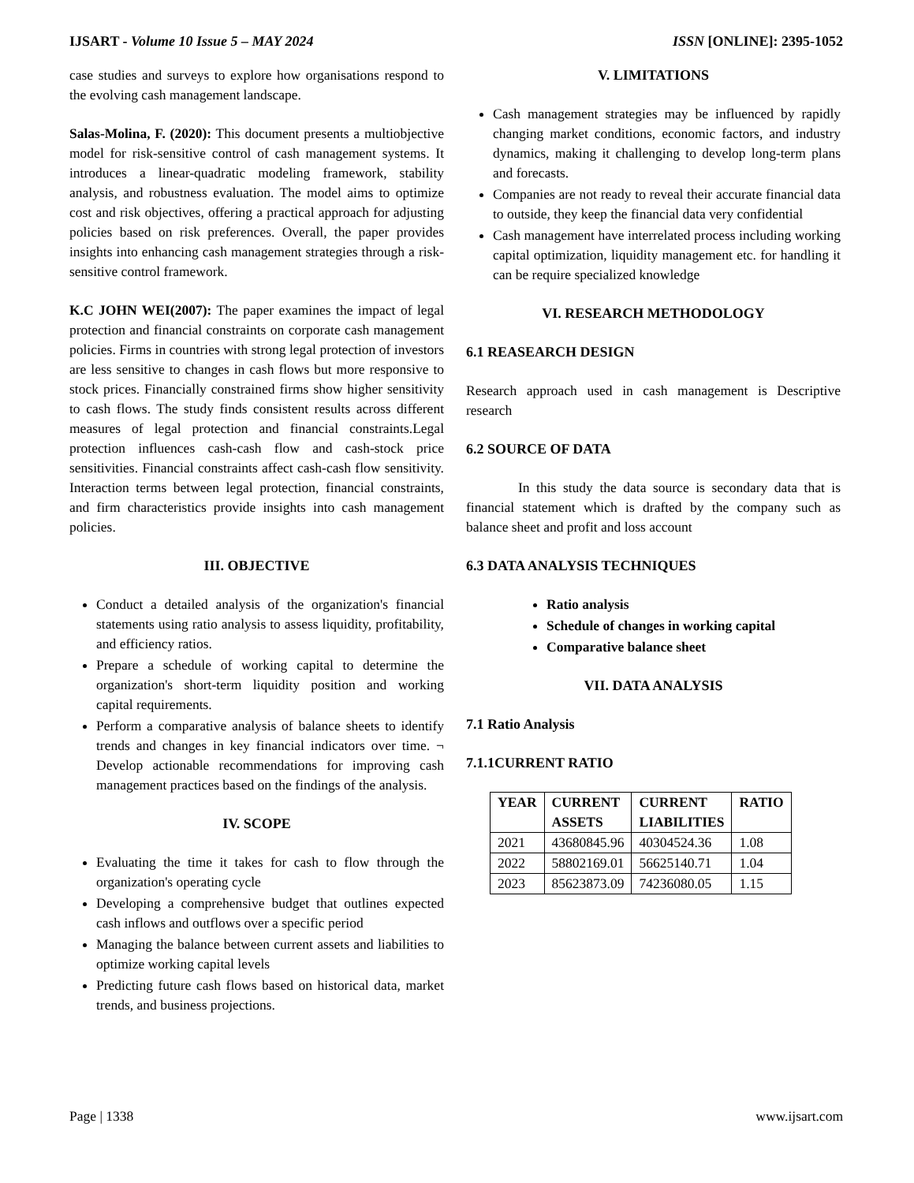IJSART - Volume 10 Issue 5 – MAY 2024 ISSN [ONLINE]: 2395-1052
case studies and surveys to explore how organisations respond to the evolving cash management landscape.
Salas-Molina, F. (2020): This document presents a multiobjective model for risk-sensitive control of cash management systems. It introduces a linear-quadratic modeling framework, stability analysis, and robustness evaluation. The model aims to optimize cost and risk objectives, offering a practical approach for adjusting policies based on risk preferences. Overall, the paper provides insights into enhancing cash management strategies through a risk-sensitive control framework.
K.C JOHN WEI(2007): The paper examines the impact of legal protection and financial constraints on corporate cash management policies. Firms in countries with strong legal protection of investors are less sensitive to changes in cash flows but more responsive to stock prices. Financially constrained firms show higher sensitivity to cash flows. The study finds consistent results across different measures of legal protection and financial constraints.Legal protection influences cash-cash flow and cash-stock price sensitivities. Financial constraints affect cash-cash flow sensitivity. Interaction terms between legal protection, financial constraints, and firm characteristics provide insights into cash management policies.
III. OBJECTIVE
Conduct a detailed analysis of the organization's financial statements using ratio analysis to assess liquidity, profitability, and efficiency ratios.
Prepare a schedule of working capital to determine the organization's short-term liquidity position and working capital requirements.
Perform a comparative analysis of balance sheets to identify trends and changes in key financial indicators over time. ¬ Develop actionable recommendations for improving cash management practices based on the findings of the analysis.
IV. SCOPE
Evaluating the time it takes for cash to flow through the organization's operating cycle
Developing a comprehensive budget that outlines expected cash inflows and outflows over a specific period
Managing the balance between current assets and liabilities to optimize working capital levels
Predicting future cash flows based on historical data, market trends, and business projections.
V. LIMITATIONS
Cash management strategies may be influenced by rapidly changing market conditions, economic factors, and industry dynamics, making it challenging to develop long-term plans and forecasts.
Companies are not ready to reveal their accurate financial data to outside, they keep the financial data very confidential
Cash management have interrelated process including working capital optimization, liquidity management etc. for handling it can be require specialized knowledge
VI. RESEARCH METHODOLOGY
6.1 REASEARCH DESIGN
Research approach used in cash management is Descriptive research
6.2 SOURCE OF DATA
In this study the data source is secondary data that is financial statement which is drafted by the company such as balance sheet and profit and loss account
6.3 DATA ANALYSIS TECHNIQUES
Ratio analysis
Schedule of changes in working capital
Comparative balance sheet
VII. DATA ANALYSIS
7.1 Ratio Analysis
7.1.1CURRENT RATIO
| YEAR | CURRENT ASSETS | CURRENT LIABILITIES | RATIO |
| --- | --- | --- | --- |
| 2021 | 43680845.96 | 40304524.36 | 1.08 |
| 2022 | 58802169.01 | 56625140.71 | 1.04 |
| 2023 | 85623873.09 | 74236080.05 | 1.15 |
Page | 1338 www.ijsart.com